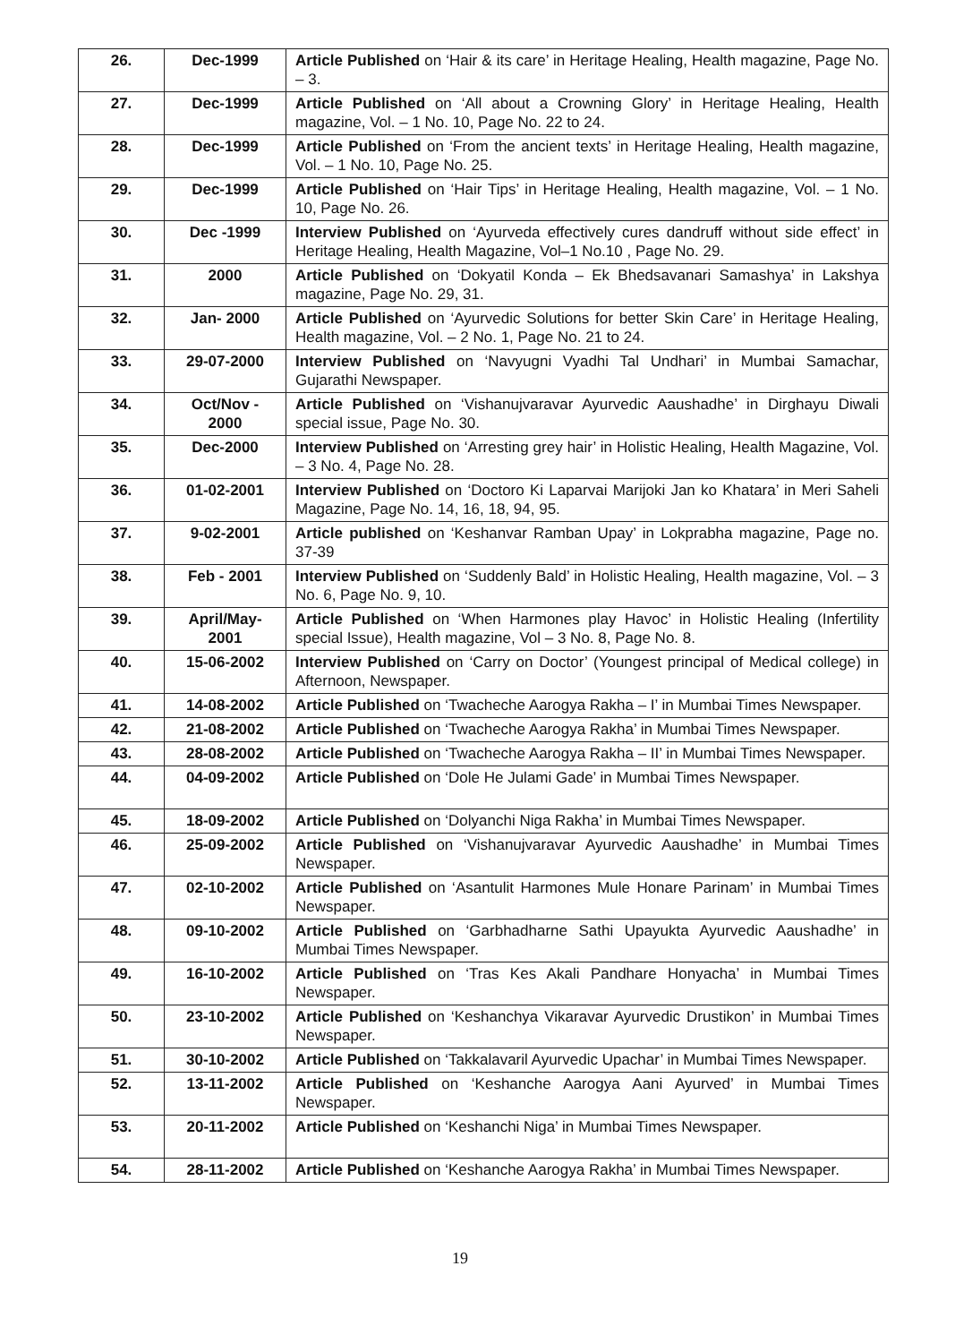| 26. | Dec-1999 | Article Published on ‘Hair & its care’ in Heritage Healing, Health magazine, Page No. – 3. |
| 27. | Dec-1999 | Article Published on ‘All about a Crowning Glory’ in Heritage Healing, Health magazine, Vol. – 1 No. 10, Page No. 22 to 24. |
| 28. | Dec-1999 | Article Published on ‘From the ancient texts’ in Heritage Healing, Health magazine, Vol. – 1 No. 10, Page No. 25. |
| 29. | Dec-1999 | Article Published on ‘Hair Tips’ in Heritage Healing, Health magazine, Vol. – 1 No. 10, Page No. 26. |
| 30. | Dec -1999 | Interview Published on ‘Ayurveda effectively cures dandruff without side effect’ in Heritage Healing, Health Magazine, Vol–1 No.10 , Page No. 29. |
| 31. | 2000 | Article Published on ‘Dokyatil Konda – Ek Bhedsavanari Samashya’ in Lakshya magazine, Page No. 29, 31. |
| 32. | Jan- 2000 | Article Published on ‘Ayurvedic Solutions for better Skin Care’ in Heritage Healing, Health magazine, Vol. – 2 No. 1, Page No. 21 to 24. |
| 33. | 29-07-2000 | Interview Published on ‘Navyugni Vyadhi Tal Undhari’ in Mumbai Samachar, Gujarathi Newspaper. |
| 34. | Oct/Nov - 2000 | Article Published on ‘Vishanujvaravar Ayurvedic Aaushadhe’ in Dirghayu Diwali special issue, Page No. 30. |
| 35. | Dec-2000 | Interview Published on ‘Arresting grey hair’ in Holistic Healing, Health Magazine, Vol. – 3 No. 4, Page No. 28. |
| 36. | 01-02-2001 | Interview Published on ‘Doctoro Ki Laparvai Marijoki Jan ko Khatara’ in Meri Saheli Magazine, Page No. 14, 16, 18, 94, 95. |
| 37. | 9-02-2001 | Article published on ‘Keshanvar Ramban Upay’ in Lokprabha magazine, Page no. 37-39 |
| 38. | Feb - 2001 | Interview Published on ‘Suddenly Bald’ in Holistic Healing, Health magazine, Vol. – 3 No. 6, Page No. 9, 10. |
| 39. | April/May-2001 | Article Published on ‘When Harmones play Havoc’ in Holistic Healing (Infertility special Issue), Health magazine, Vol – 3 No. 8, Page No. 8. |
| 40. | 15-06-2002 | Interview Published on ‘Carry on Doctor’ (Youngest principal of Medical college) in Afternoon, Newspaper. |
| 41. | 14-08-2002 | Article Published on ‘Twacheche Aarogya Rakha – I’ in Mumbai Times Newspaper. |
| 42. | 21-08-2002 | Article Published on ‘Twacheche Aarogya Rakha’ in Mumbai Times Newspaper. |
| 43. | 28-08-2002 | Article Published on ‘Twacheche Aarogya Rakha – II’ in Mumbai Times Newspaper. |
| 44. | 04-09-2002 | Article Published on ‘Dole He Julami Gade’ in Mumbai Times Newspaper. |
| 45. | 18-09-2002 | Article Published on ‘Dolyanchi Niga Rakha’ in Mumbai Times Newspaper. |
| 46. | 25-09-2002 | Article Published on ‘Vishanujvaravar Ayurvedic Aaushadhe’ in Mumbai Times Newspaper. |
| 47. | 02-10-2002 | Article Published on ‘Asantulit Harmones Mule Honare Parinam’ in Mumbai Times Newspaper. |
| 48. | 09-10-2002 | Article Published on ‘Garbhadharne Sathi Upayukta Ayurvedic Aaushadhe’ in Mumbai Times Newspaper. |
| 49. | 16-10-2002 | Article Published on ‘Tras Kes Akali Pandhare Honyacha’ in Mumbai Times Newspaper. |
| 50. | 23-10-2002 | Article Published on ‘Keshanchya Vikaravar Ayurvedic Drustikon’ in Mumbai Times Newspaper. |
| 51. | 30-10-2002 | Article Published on ‘Takkalavaril Ayurvedic Upachar’ in Mumbai Times Newspaper. |
| 52. | 13-11-2002 | Article Published on ‘Keshanche Aarogya Aani Ayurved’ in Mumbai Times Newspaper. |
| 53. | 20-11-2002 | Article Published on ‘Keshanchi Niga’ in Mumbai Times Newspaper. |
| 54. | 28-11-2002 | Article Published on ‘Keshanche Aarogya Rakha’ in Mumbai Times Newspaper. |
19